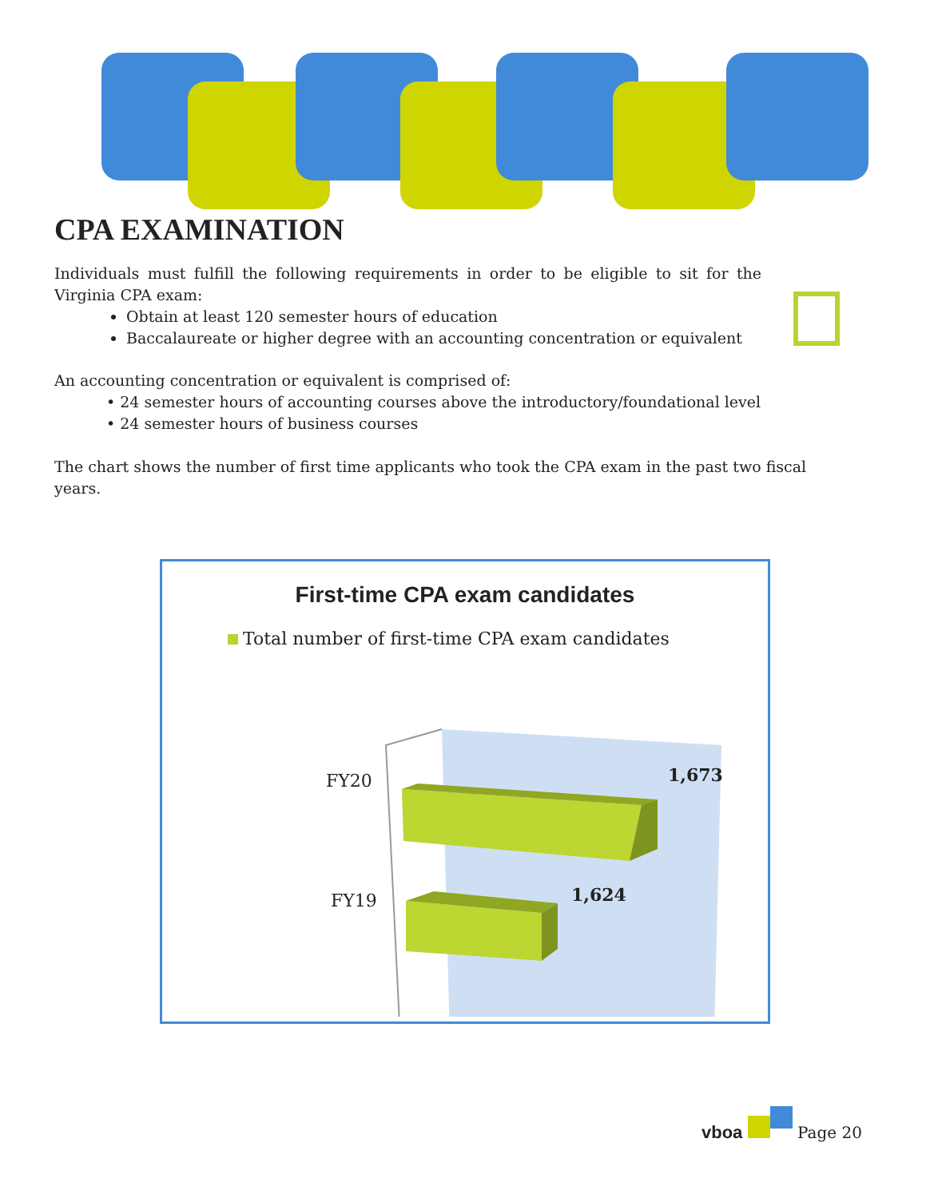CPA EXAMINATION
Individuals must fulfill the following requirements in order to be eligible to sit for the Virginia CPA exam:
Obtain at least 120 semester hours of education
Baccalaureate or higher degree with an accounting concentration or equivalent
An accounting concentration or equivalent is comprised of:
• 24 semester hours of accounting courses above the introductory/foundational level
• 24 semester hours of business courses
The chart shows the number of first time applicants who took the CPA exam in the past two fiscal years.
First-time CPA exam candidates
Total number of first-time CPA exam candidates
FY20 1,673
FY19 1,624
vboa Page 20